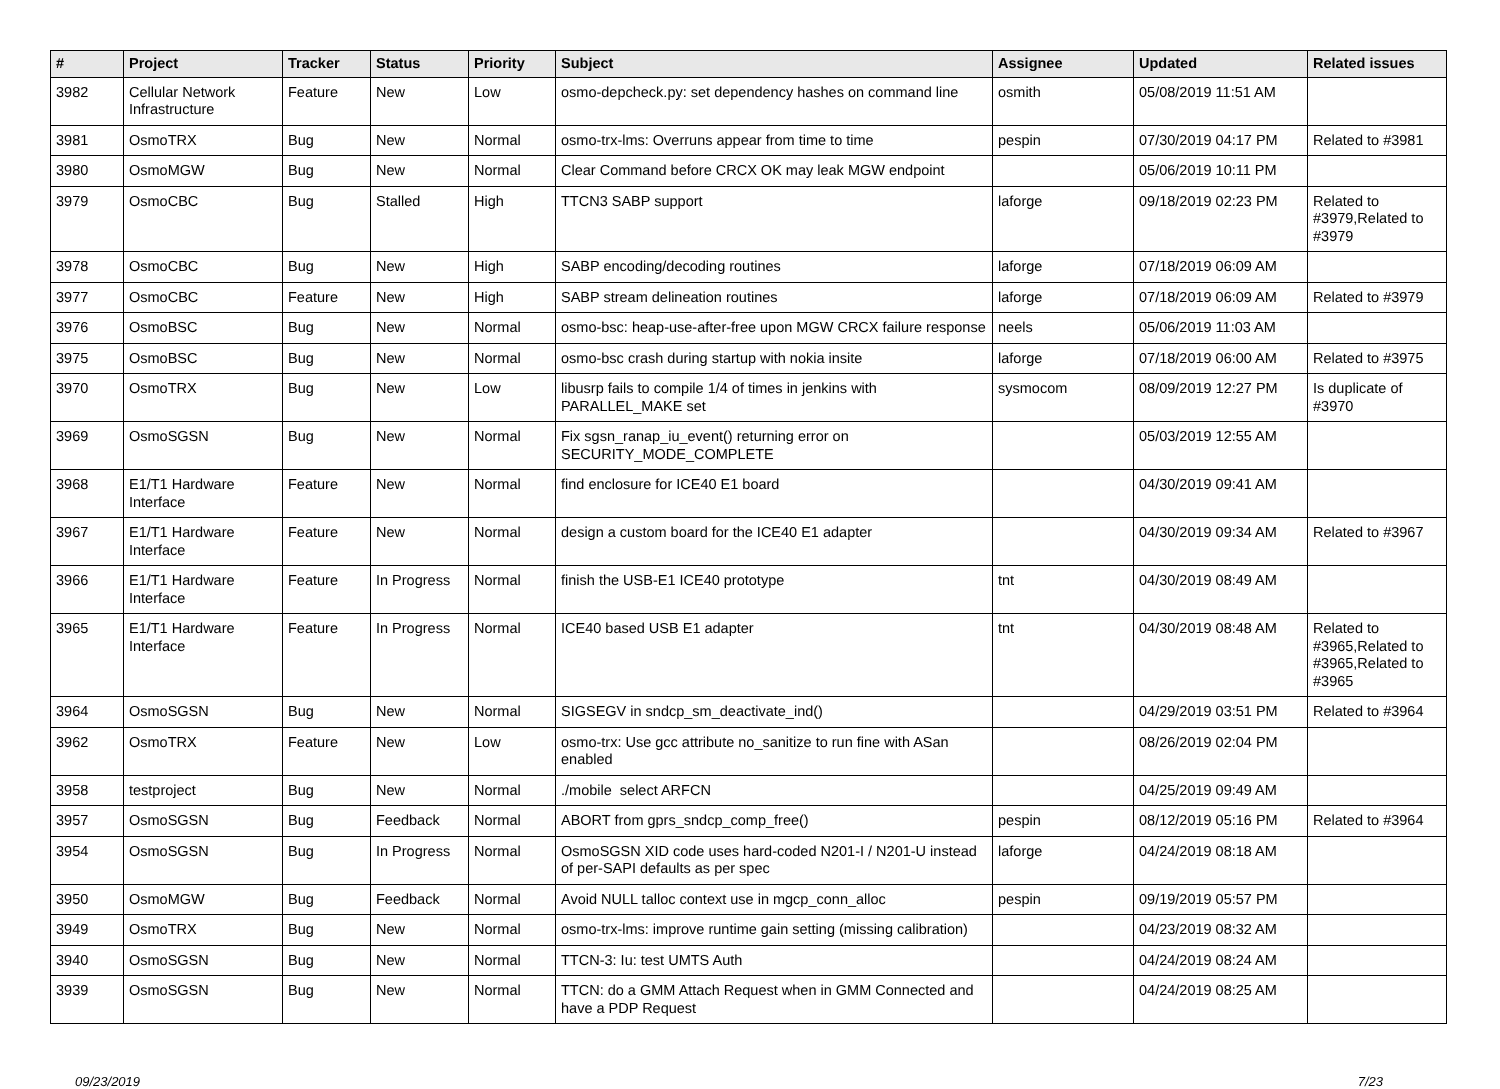| # | Project | Tracker | Status | Priority | Subject | Assignee | Updated | Related issues |
| --- | --- | --- | --- | --- | --- | --- | --- | --- |
| 3982 | Cellular Network Infrastructure | Feature | New | Low | osmo-depcheck.py: set dependency hashes on command line | osmith | 05/08/2019 11:51 AM | |
| 3981 | OsmoTRX | Bug | New | Normal | osmo-trx-lms: Overruns appear from time to time | pespin | 07/30/2019 04:17 PM | Related to #3981 |
| 3980 | OsmoMGW | Bug | New | Normal | Clear Command before CRCX OK may leak MGW endpoint | | 05/06/2019 10:11 PM | |
| 3979 | OsmoCBC | Bug | Stalled | High | TTCN3 SABP support | laforge | 09/18/2019 02:23 PM | Related to #3979,Related to #3979 |
| 3978 | OsmoCBC | Bug | New | High | SABP encoding/decoding routines | laforge | 07/18/2019 06:09 AM | |
| 3977 | OsmoCBC | Feature | New | High | SABP stream delineation routines | laforge | 07/18/2019 06:09 AM | Related to #3979 |
| 3976 | OsmoBSC | Bug | New | Normal | osmo-bsc: heap-use-after-free upon MGW CRCX failure response | neels | 05/06/2019 11:03 AM | |
| 3975 | OsmoBSC | Bug | New | Normal | osmo-bsc crash during startup with nokia insite | laforge | 07/18/2019 06:00 AM | Related to #3975 |
| 3970 | OsmoTRX | Bug | New | Low | libusrp fails to compile 1/4 of times in jenkins with PARALLEL_MAKE set | sysmocom | 08/09/2019 12:27 PM | Is duplicate of #3970 |
| 3969 | OsmoSGSN | Bug | New | Normal | Fix sgsn_ranap_iu_event() returning error on SECURITY_MODE_COMPLETE | | 05/03/2019 12:55 AM | |
| 3968 | E1/T1 Hardware Interface | Feature | New | Normal | find enclosure for ICE40 E1 board | | 04/30/2019 09:41 AM | |
| 3967 | E1/T1 Hardware Interface | Feature | New | Normal | design a custom board for the ICE40 E1 adapter | | 04/30/2019 09:34 AM | Related to #3967 |
| 3966 | E1/T1 Hardware Interface | Feature | In Progress | Normal | finish the USB-E1 ICE40 prototype | tnt | 04/30/2019 08:49 AM | |
| 3965 | E1/T1 Hardware Interface | Feature | In Progress | Normal | ICE40 based USB E1 adapter | tnt | 04/30/2019 08:48 AM | Related to #3965,Related to #3965,Related to #3965 |
| 3964 | OsmoSGSN | Bug | New | Normal | SIGSEGV in sndcp_sm_deactivate_ind() | | 04/29/2019 03:51 PM | Related to #3964 |
| 3962 | OsmoTRX | Feature | New | Low | osmo-trx: Use gcc attribute no_sanitize to run fine with ASan enabled | | 08/26/2019 02:04 PM | |
| 3958 | testproject | Bug | New | Normal | ./mobile select ARFCN | | 04/25/2019 09:49 AM | |
| 3957 | OsmoSGSN | Bug | Feedback | Normal | ABORT from gprs_sndcp_comp_free() | pespin | 08/12/2019 05:16 PM | Related to #3964 |
| 3954 | OsmoSGSN | Bug | In Progress | Normal | OsmoSGSN XID code uses hard-coded N201-I / N201-U instead of per-SAPI defaults as per spec | laforge | 04/24/2019 08:18 AM | |
| 3950 | OsmoMGW | Bug | Feedback | Normal | Avoid NULL talloc context use in mgcp_conn_alloc | pespin | 09/19/2019 05:57 PM | |
| 3949 | OsmoTRX | Bug | New | Normal | osmo-trx-lms: improve runtime gain setting (missing calibration) | | 04/23/2019 08:32 AM | |
| 3940 | OsmoSGSN | Bug | New | Normal | TTCN-3: Iu: test UMTS Auth | | 04/24/2019 08:24 AM | |
| 3939 | OsmoSGSN | Bug | New | Normal | TTCN: do a GMM Attach Request when in GMM Connected and have a PDP Request | | 04/24/2019 08:25 AM | |
09/23/2019 7/23